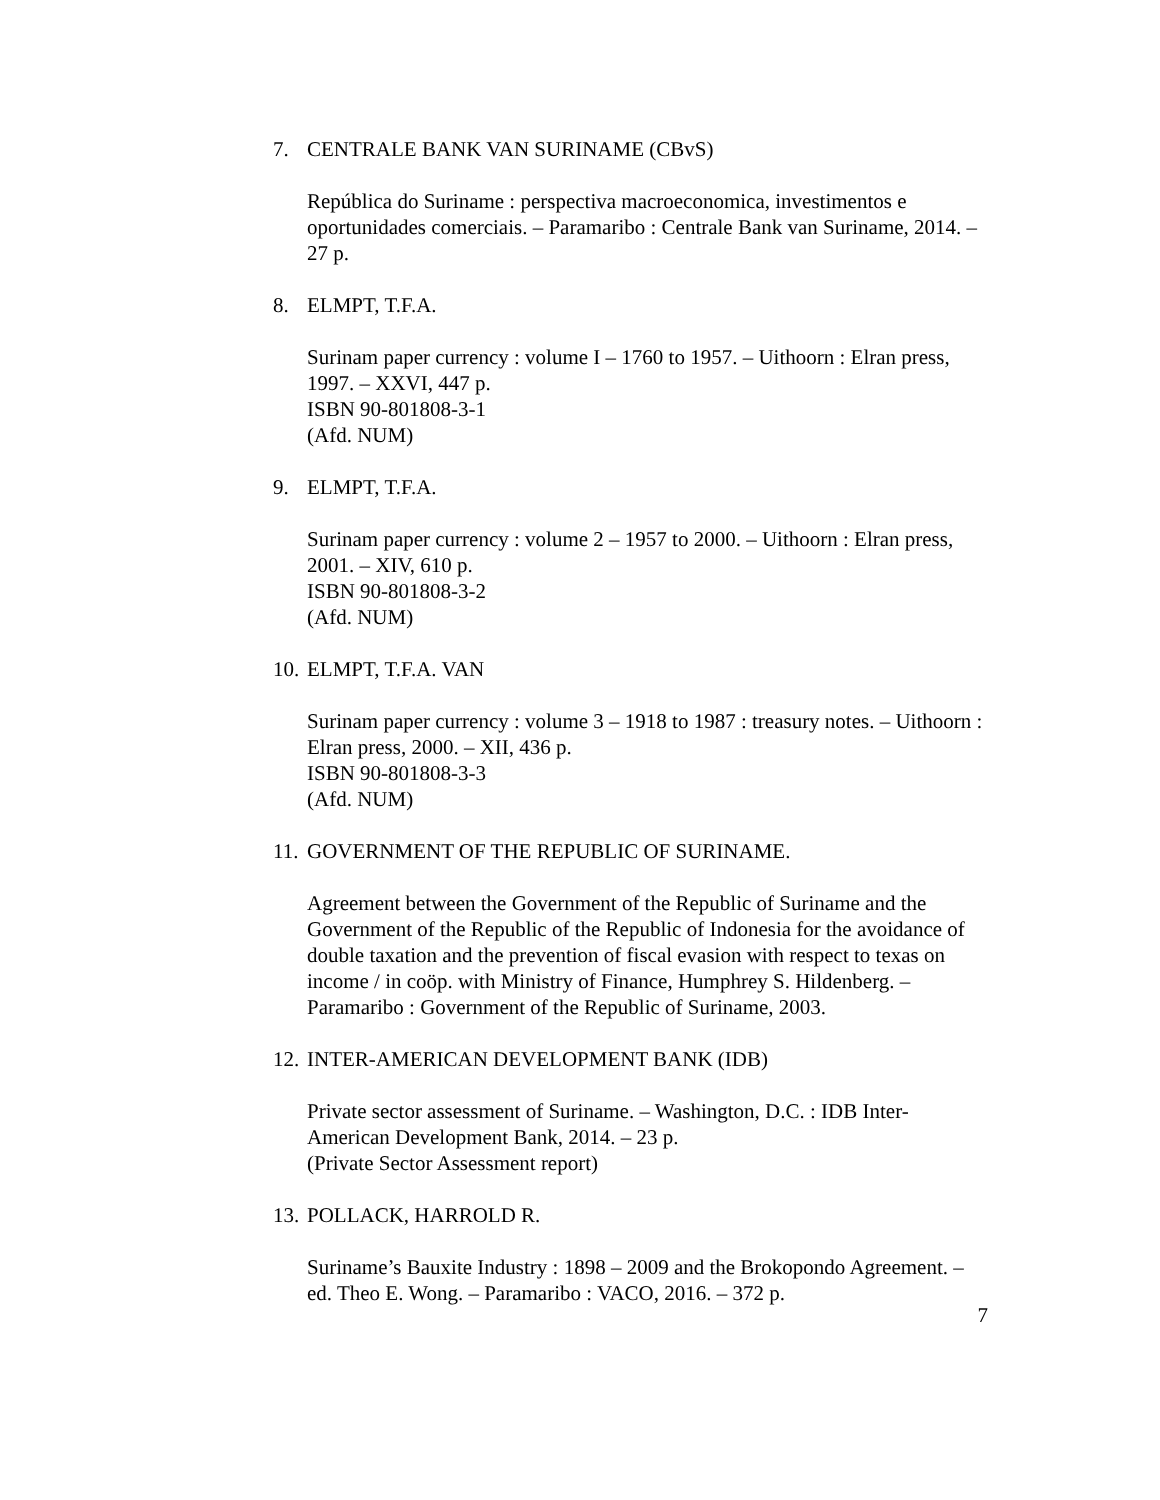7. CENTRALE BANK VAN SURINAME (CBvS)
República do Suriname : perspectiva macroeconomica, investimentos e oportunidades comerciais. – Paramaribo : Centrale Bank van Suriname, 2014. – 27 p.
8. ELMPT, T.F.A.
Surinam paper currency : volume I – 1760 to 1957. – Uithoorn : Elran press, 1997. – XXVI, 447 p.
ISBN 90-801808-3-1
(Afd. NUM)
9. ELMPT, T.F.A.
Surinam paper currency : volume 2 – 1957 to 2000. – Uithoorn : Elran press, 2001. – XIV, 610 p.
ISBN 90-801808-3-2
(Afd. NUM)
10. ELMPT, T.F.A. VAN
Surinam paper currency : volume 3 – 1918 to 1987 : treasury notes. – Uithoorn : Elran press, 2000. – XII, 436 p.
ISBN 90-801808-3-3
(Afd. NUM)
11. GOVERNMENT OF THE REPUBLIC OF SURINAME.
Agreement between the Government of the Republic of Suriname and the Government of the Republic of the Republic of Indonesia for the avoidance of double taxation and the prevention of fiscal evasion with respect to texas on income / in coöp. with Ministry of Finance, Humphrey S. Hildenberg. – Paramaribo : Government of the Republic of Suriname, 2003.
12. INTER-AMERICAN DEVELOPMENT BANK (IDB)
Private sector assessment of Suriname. – Washington, D.C. : IDB Inter-American Development Bank, 2014. – 23 p.
(Private Sector Assessment report)
13. POLLACK, HARROLD R.
Suriname’s Bauxite Industry : 1898 – 2009 and the Brokopondo Agreement. – ed. Theo E. Wong. – Paramaribo : VACO, 2016. – 372 p.
7